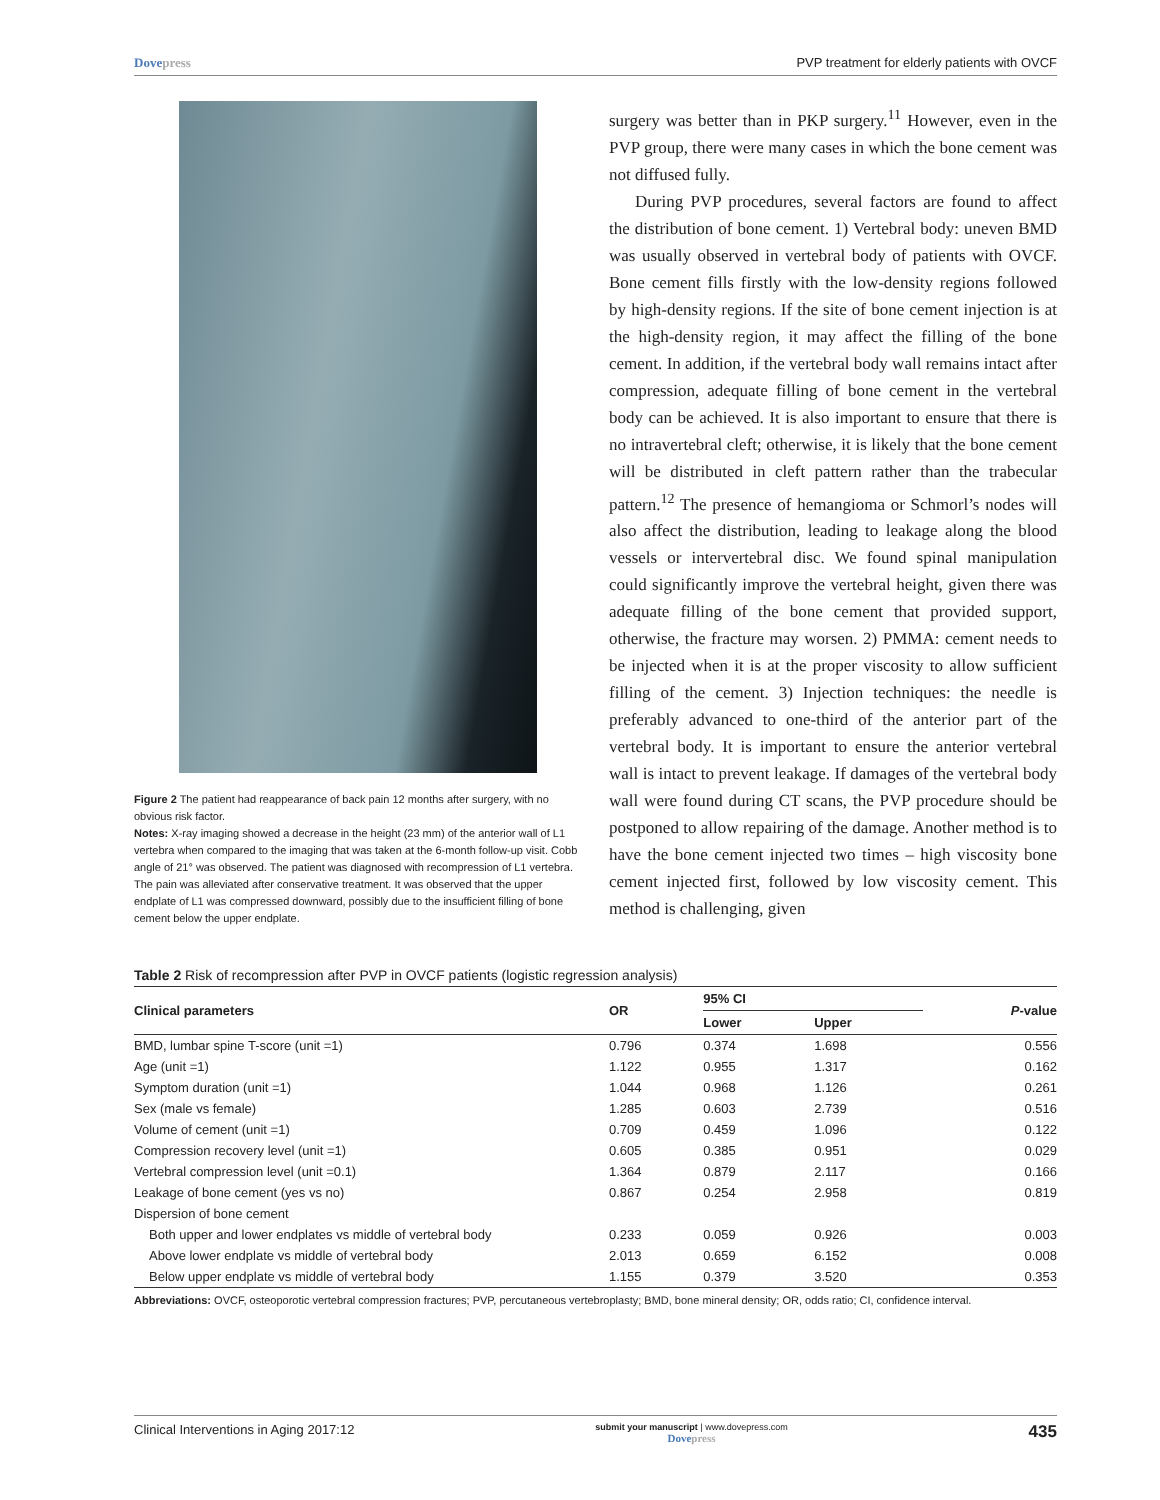Dovepress PVP treatment for elderly patients with OVCF
Figure 2 The patient had reappearance of back pain 12 months after surgery, with no obvious risk factor.
Notes: X-ray imaging showed a decrease in the height (23 mm) of the anterior wall of L1 vertebra when compared to the imaging that was taken at the 6-month follow-up visit. Cobb angle of 21° was observed. The patient was diagnosed with recompression of L1 vertebra. The pain was alleviated after conservative treatment. It was observed that the upper endplate of L1 was compressed downward, possibly due to the insufficient filling of bone cement below the upper endplate.
surgery was better than in PKP surgery.<sup>11</sup> However, even in the PVP group, there were many cases in which the bone cement was not diffused fully.
During PVP procedures, several factors are found to affect the distribution of bone cement. 1) Vertebral body: uneven BMD was usually observed in vertebral body of patients with OVCF. Bone cement fills firstly with the low-density regions followed by high-density regions. If the site of bone cement injection is at the high-density region, it may affect the filling of the bone cement. In addition, if the vertebral body wall remains intact after compression, adequate filling of bone cement in the vertebral body can be achieved. It is also important to ensure that there is no intravertebral cleft; otherwise, it is likely that the bone cement will be distributed in cleft pattern rather than the trabecular pattern.<sup>12</sup> The presence of hemangioma or Schmorl’s nodes will also affect the distribution, leading to leakage along the blood vessels or intervertebral disc. We found spinal manipulation could significantly improve the vertebral height, given there was adequate filling of the bone cement that provided support, otherwise, the fracture may worsen. 2) PMMA: cement needs to be injected when it is at the proper viscosity to allow sufficient filling of the cement. 3) Injection techniques: the needle is preferably advanced to one-third of the anterior part of the vertebral body. It is important to ensure the anterior vertebral wall is intact to prevent leakage. If damages of the vertebral body wall were found during CT scans, the PVP procedure should be postponed to allow repairing of the damage. Another method is to have the bone cement injected two times – high viscosity bone cement injected first, followed by low viscosity cement. This method is challenging, given
Table 2 Risk of recompression after PVP in OVCF patients (logistic regression analysis)
| Clinical parameters | OR | 95% CI | | P -value |
| --- | --- | --- | --- | --- |
| | | Lower | Upper | |
| BMD, lumbar spine T-score (unit =1) | 0.796 | 0.374 | 1.698 | 0.556 |
| Age (unit =1) | 1.122 | 0.955 | 1.317 | 0.162 |
| Symptom duration (unit =1) | 1.044 | 0.968 | 1.126 | 0.261 |
| Sex (male vs female) | 1.285 | 0.603 | 2.739 | 0.516 |
| Volume of cement (unit =1) | 0.709 | 0.459 | 1.096 | 0.122 |
| Compression recovery level (unit =1) | 0.605 | 0.385 | 0.951 | 0.029 |
| Vertebral compression level (unit =0.1) | 1.364 | 0.879 | 2.117 | 0.166 |
| Leakage of bone cement (yes vs no) | 0.867 | 0.254 | 2.958 | 0.819 |
| Dispersion of bone cement | | | | |
| Both upper and lower endplates vs middle of vertebral body | 0.233 | 0.059 | 0.926 | 0.003 |
| Above lower endplate vs middle of vertebral body | 2.013 | 0.659 | 6.152 | 0.008 |
| Below upper endplate vs middle of vertebral body | 1.155 | 0.379 | 3.520 | 0.353 |
Abbreviations: OVCF, osteoporotic vertebral compression fractures; PVP, percutaneous vertebroplasty; BMD, bone mineral density; OR, odds ratio; CI, confidence interval.
Clinical Interventions in Aging 2017:12
submit your manuscript | www.dovepress.com
Dovepress
435